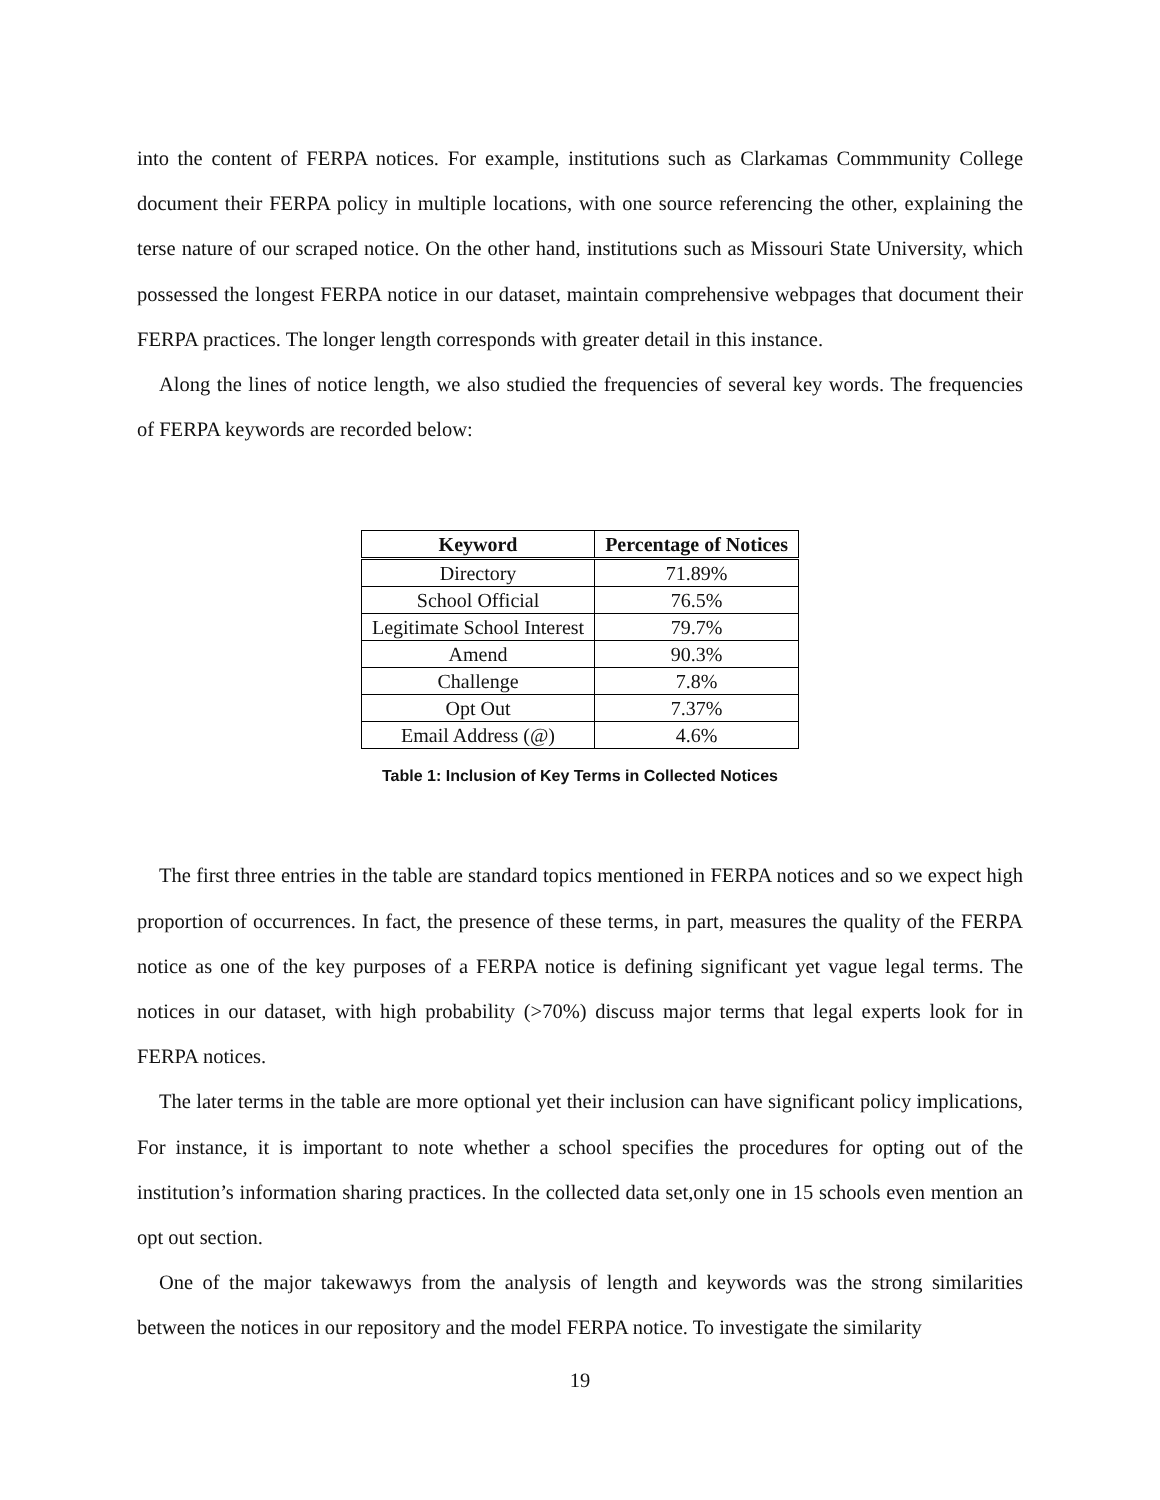into the content of FERPA notices. For example, institutions such as Clarkamas Commmunity College document their FERPA policy in multiple locations, with one source referencing the other, explaining the terse nature of our scraped notice. On the other hand, institutions such as Missouri State University, which possessed the longest FERPA notice in our dataset, maintain comprehensive webpages that document their FERPA practices. The longer length corresponds with greater detail in this instance.
Along the lines of notice length, we also studied the frequencies of several key words. The frequencies of FERPA keywords are recorded below:
| Keyword | Percentage of Notices |
| --- | --- |
| Directory | 71.89% |
| School Official | 76.5% |
| Legitimate School Interest | 79.7% |
| Amend | 90.3% |
| Challenge | 7.8% |
| Opt Out | 7.37% |
| Email Address (@) | 4.6% |
Table 1: Inclusion of Key Terms in Collected Notices
The first three entries in the table are standard topics mentioned in FERPA notices and so we expect high proportion of occurrences. In fact, the presence of these terms, in part, measures the quality of the FERPA notice as one of the key purposes of a FERPA notice is defining significant yet vague legal terms. The notices in our dataset, with high probability (>70%) discuss major terms that legal experts look for in FERPA notices.
The later terms in the table are more optional yet their inclusion can have significant policy implications, For instance, it is important to note whether a school specifies the procedures for opting out of the institution’s information sharing practices. In the collected data set,only one in 15 schools even mention an opt out section.
One of the major takewawys from the analysis of length and keywords was the strong similarities between the notices in our repository and the model FERPA notice. To investigate the similarity
19